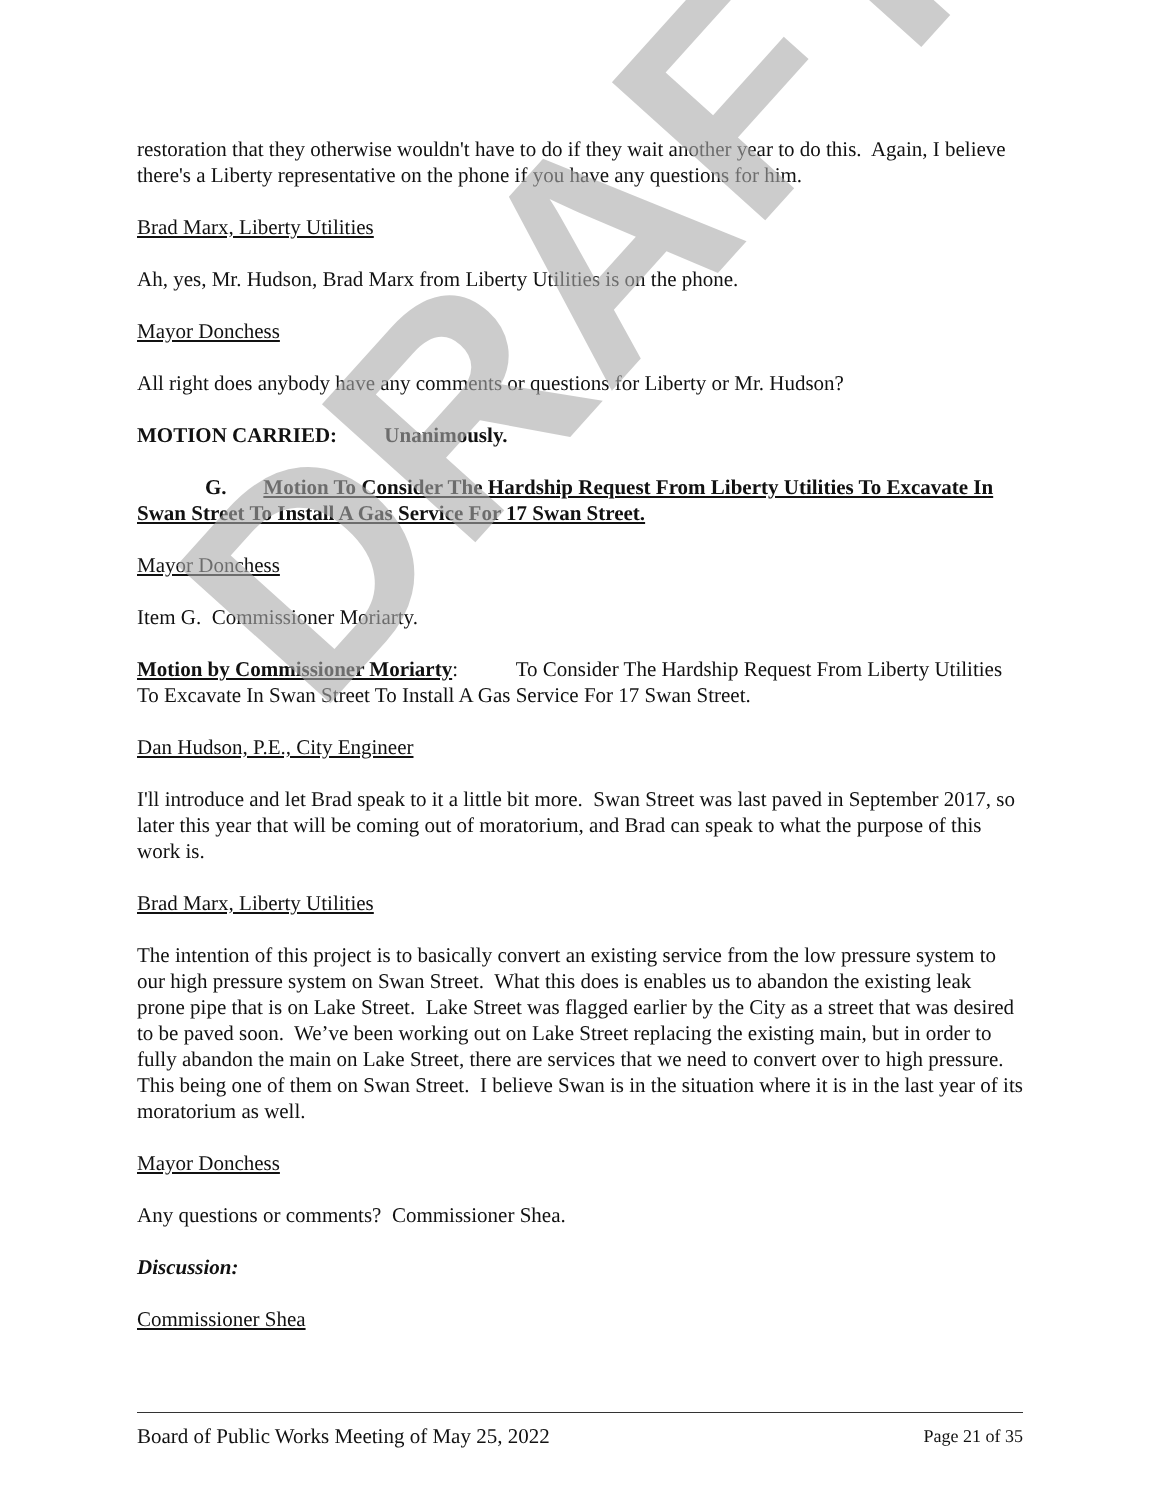restoration that they otherwise wouldn't have to do if they wait another year to do this. Again, I believe there's a Liberty representative on the phone if you have any questions for him.
Brad Marx, Liberty Utilities
Ah, yes, Mr. Hudson, Brad Marx from Liberty Utilities is on the phone.
Mayor Donchess
All right does anybody have any comments or questions for Liberty or Mr. Hudson?
MOTION CARRIED: Unanimously.
G. Motion To Consider The Hardship Request From Liberty Utilities To Excavate In Swan Street To Install A Gas Service For 17 Swan Street.
Mayor Donchess
Item G. Commissioner Moriarty.
Motion by Commissioner Moriarty: To Consider The Hardship Request From Liberty Utilities To Excavate In Swan Street To Install A Gas Service For 17 Swan Street.
Dan Hudson, P.E., City Engineer
I'll introduce and let Brad speak to it a little bit more. Swan Street was last paved in September 2017, so later this year that will be coming out of moratorium, and Brad can speak to what the purpose of this work is.
Brad Marx, Liberty Utilities
The intention of this project is to basically convert an existing service from the low pressure system to our high pressure system on Swan Street. What this does is enables us to abandon the existing leak prone pipe that is on Lake Street. Lake Street was flagged earlier by the City as a street that was desired to be paved soon. We’ve been working out on Lake Street replacing the existing main, but in order to fully abandon the main on Lake Street, there are services that we need to convert over to high pressure. This being one of them on Swan Street. I believe Swan is in the situation where it is in the last year of its moratorium as well.
Mayor Donchess
Any questions or comments? Commissioner Shea.
Discussion:
Commissioner Shea
DRAFT
Board of Public Works Meeting of May 25, 2022 Page 21 of 35